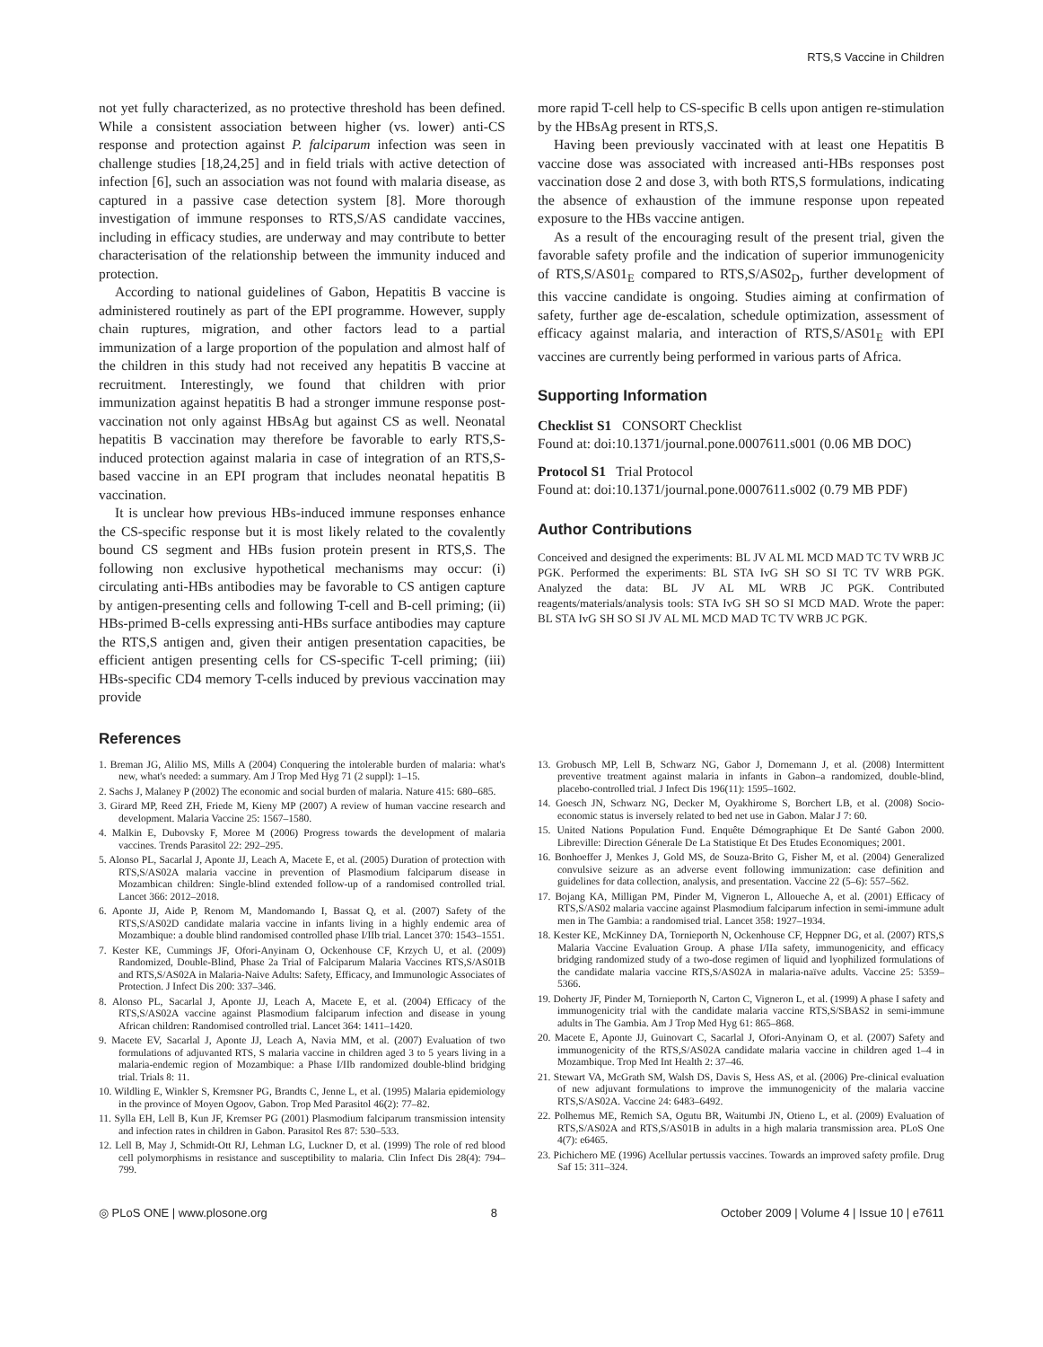RTS,S Vaccine in Children
not yet fully characterized, as no protective threshold has been defined. While a consistent association between higher (vs. lower) anti-CS response and protection against P. falciparum infection was seen in challenge studies [18,24,25] and in field trials with active detection of infection [6], such an association was not found with malaria disease, as captured in a passive case detection system [8]. More thorough investigation of immune responses to RTS,S/AS candidate vaccines, including in efficacy studies, are underway and may contribute to better characterisation of the relationship between the immunity induced and protection.
According to national guidelines of Gabon, Hepatitis B vaccine is administered routinely as part of the EPI programme. However, supply chain ruptures, migration, and other factors lead to a partial immunization of a large proportion of the population and almost half of the children in this study had not received any hepatitis B vaccine at recruitment. Interestingly, we found that children with prior immunization against hepatitis B had a stronger immune response post-vaccination not only against HBsAg but against CS as well. Neonatal hepatitis B vaccination may therefore be favorable to early RTS,S-induced protection against malaria in case of integration of an RTS,S-based vaccine in an EPI program that includes neonatal hepatitis B vaccination.
It is unclear how previous HBs-induced immune responses enhance the CS-specific response but it is most likely related to the covalently bound CS segment and HBs fusion protein present in RTS,S. The following non exclusive hypothetical mechanisms may occur: (i) circulating anti-HBs antibodies may be favorable to CS antigen capture by antigen-presenting cells and following T-cell and B-cell priming; (ii) HBs-primed B-cells expressing anti-HBs surface antibodies may capture the RTS,S antigen and, given their antigen presentation capacities, be efficient antigen presenting cells for CS-specific T-cell priming; (iii) HBs-specific CD4 memory T-cells induced by previous vaccination may provide
more rapid T-cell help to CS-specific B cells upon antigen re-stimulation by the HBsAg present in RTS,S.
Having been previously vaccinated with at least one Hepatitis B vaccine dose was associated with increased anti-HBs responses post vaccination dose 2 and dose 3, with both RTS,S formulations, indicating the absence of exhaustion of the immune response upon repeated exposure to the HBs vaccine antigen.
As a result of the encouraging result of the present trial, given the favorable safety profile and the indication of superior immunogenicity of RTS,S/AS01<sub>E</sub> compared to RTS,S/AS02<sub>D</sub>, further development of this vaccine candidate is ongoing. Studies aiming at confirmation of safety, further age de-escalation, schedule optimization, assessment of efficacy against malaria, and interaction of RTS,S/AS01<sub>E</sub> with EPI vaccines are currently being performed in various parts of Africa.
Supporting Information
Checklist S1 CONSORT Checklist
Found at: doi:10.1371/journal.pone.0007611.s001 (0.06 MB DOC)
Protocol S1 Trial Protocol
Found at: doi:10.1371/journal.pone.0007611.s002 (0.79 MB PDF)
Author Contributions
Conceived and designed the experiments: BL JV AL ML MCD MAD TC TV WRB JC PGK. Performed the experiments: BL STA IvG SH SO SI TC TV WRB PGK. Analyzed the data: BL JV AL ML WRB JC PGK. Contributed reagents/materials/analysis tools: STA IvG SH SO SI MCD MAD. Wrote the paper: BL STA IvG SH SO SI JV AL ML MCD MAD TC TV WRB JC PGK.
References
1. Breman JG, Alilio MS, Mills A (2004) Conquering the intolerable burden of malaria: what's new, what's needed: a summary. Am J Trop Med Hyg 71 (2 suppl): 1–15.
2. Sachs J, Malaney P (2002) The economic and social burden of malaria. Nature 415: 680–685.
3. Girard MP, Reed ZH, Friede M, Kieny MP (2007) A review of human vaccine research and development. Malaria Vaccine 25: 1567–1580.
4. Malkin E, Dubovsky F, Moree M (2006) Progress towards the development of malaria vaccines. Trends Parasitol 22: 292–295.
5. Alonso PL, Sacarlal J, Aponte JJ, Leach A, Macete E, et al. (2005) Duration of protection with RTS,S/AS02A malaria vaccine in prevention of Plasmodium falciparum disease in Mozambican children: Single-blind extended follow-up of a randomised controlled trial. Lancet 366: 2012–2018.
6. Aponte JJ, Aide P, Renom M, Mandomando I, Bassat Q, et al. (2007) Safety of the RTS,S/AS02D candidate malaria vaccine in infants living in a highly endemic area of Mozambique: a double blind randomised controlled phase I/IIb trial. Lancet 370: 1543–1551.
7. Kester KE, Cummings JF, Ofori-Anyinam O, Ockenhouse CF, Krzych U, et al. (2009) Randomized, Double-Blind, Phase 2a Trial of Falciparum Malaria Vaccines RTS,S/AS01B and RTS,S/AS02A in Malaria-Naive Adults: Safety, Efficacy, and Immunologic Associates of Protection. J Infect Dis 200: 337–346.
8. Alonso PL, Sacarlal J, Aponte JJ, Leach A, Macete E, et al. (2004) Efficacy of the RTS,S/AS02A vaccine against Plasmodium falciparum infection and disease in young African children: Randomised controlled trial. Lancet 364: 1411–1420.
9. Macete EV, Sacarlal J, Aponte JJ, Leach A, Navia MM, et al. (2007) Evaluation of two formulations of adjuvanted RTS, S malaria vaccine in children aged 3 to 5 years living in a malaria-endemic region of Mozambique: a Phase I/IIb randomized double-blind bridging trial. Trials 8: 11.
10. Wildling E, Winkler S, Kremsner PG, Brandts C, Jenne L, et al. (1995) Malaria epidemiology in the province of Moyen Ogoov, Gabon. Trop Med Parasitol 46(2): 77–82.
11. Sylla EH, Lell B, Kun JF, Kremser PG (2001) Plasmodium falciparum transmission intensity and infection rates in children in Gabon. Parasitol Res 87: 530–533.
12. Lell B, May J, Schmidt-Ott RJ, Lehman LG, Luckner D, et al. (1999) The role of red blood cell polymorphisms in resistance and susceptibility to malaria. Clin Infect Dis 28(4): 794–799.
13. Grobusch MP, Lell B, Schwarz NG, Gabor J, Dornemann J, et al. (2008) Intermittent preventive treatment against malaria in infants in Gabon–a randomized, double-blind, placebo-controlled trial. J Infect Dis 196(11): 1595–1602.
14. Goesch JN, Schwarz NG, Decker M, Oyakhirome S, Borchert LB, et al. (2008) Socio-economic status is inversely related to bed net use in Gabon. Malar J 7: 60.
15. United Nations Population Fund. Enquête Démographique Et De Santé Gabon 2000. Libreville: Direction Génerale De La Statistique Et Des Etudes Economiques; 2001.
16. Bonhoeffer J, Menkes J, Gold MS, de Souza-Brito G, Fisher M, et al. (2004) Generalized convulsive seizure as an adverse event following immunization: case definition and guidelines for data collection, analysis, and presentation. Vaccine 22 (5–6): 557–562.
17. Bojang KA, Milligan PM, Pinder M, Vigneron L, Alloueche A, et al. (2001) Efficacy of RTS,S/AS02 malaria vaccine against Plasmodium falciparum infection in semi-immune adult men in The Gambia: a randomised trial. Lancet 358: 1927–1934.
18. Kester KE, McKinney DA, Tornieporth N, Ockenhouse CF, Heppner DG, et al. (2007) RTS,S Malaria Vaccine Evaluation Group. A phase I/IIa safety, immunogenicity, and efficacy bridging randomized study of a two-dose regimen of liquid and lyophilized formulations of the candidate malaria vaccine RTS,S/AS02A in malaria-naïve adults. Vaccine 25: 5359–5366.
19. Doherty JF, Pinder M, Tornieporth N, Carton C, Vigneron L, et al. (1999) A phase I safety and immunogenicity trial with the candidate malaria vaccine RTS,S/SBAS2 in semi-immune adults in The Gambia. Am J Trop Med Hyg 61: 865–868.
20. Macete E, Aponte JJ, Guinovart C, Sacarlal J, Ofori-Anyinam O, et al. (2007) Safety and immunogenicity of the RTS,S/AS02A candidate malaria vaccine in children aged 1–4 in Mozambique. Trop Med Int Health 2: 37–46.
21. Stewart VA, McGrath SM, Walsh DS, Davis S, Hess AS, et al. (2006) Pre-clinical evaluation of new adjuvant formulations to improve the immunogenicity of the malaria vaccine RTS,S/AS02A. Vaccine 24: 6483–6492.
22. Polhemus ME, Remich SA, Ogutu BR, Waitumbi JN, Otieno L, et al. (2009) Evaluation of RTS,S/AS02A and RTS,S/AS01B in adults in a high malaria transmission area. PLoS One 4(7): e6465.
23. Pichichero ME (1996) Acellular pertussis vaccines. Towards an improved safety profile. Drug Saf 15: 311–324.
◎ PLoS ONE | www.plosone.org 8 October 2009 | Volume 4 | Issue 10 | e7611